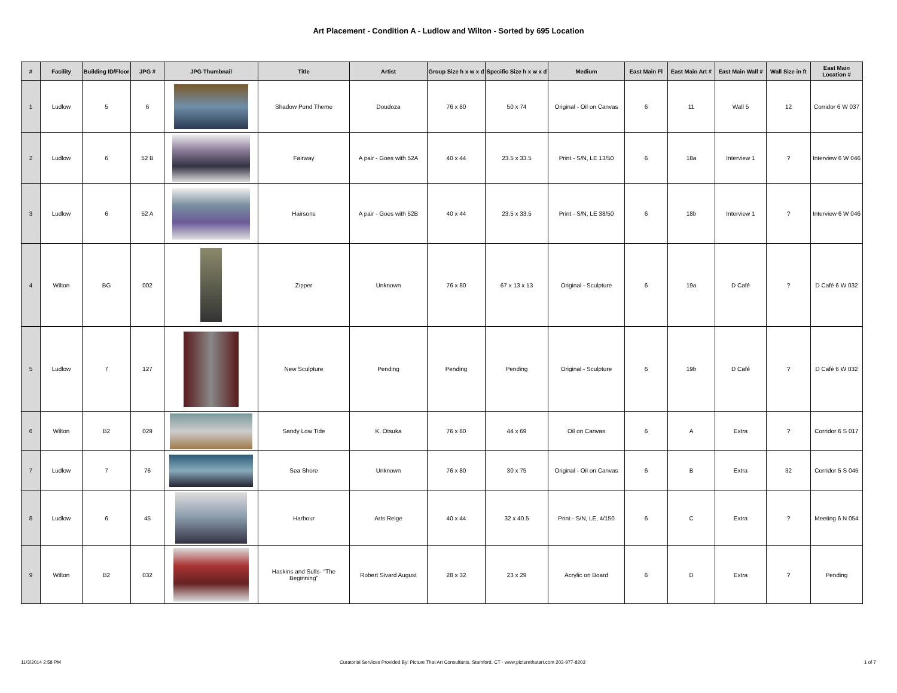Art Placement - Condition A - Ludlow and Wilton - Sorted by 695 Location
| # | Facility | Building ID/Floor | JPG # | JPG Thumbnail | Title | Artist | Group Size h x w x d | Specific Size h x w x d | Medium | East Main Fl | East Main Art # | East Main Wall # | Wall Size in ft | East Main Location # |
| --- | --- | --- | --- | --- | --- | --- | --- | --- | --- | --- | --- | --- | --- | --- |
| 1 | Ludlow | 5 | 6 | | Shadow Pond Theme | Doudoza | 76 x 80 | 50 x 74 | Original - Oil on Canvas | 6 | 11 | Wall 5 | 12 | Corridor 6 W 037 |
| 2 | Ludlow | 6 | 52 B | | Fairway | A pair - Goes with 52A | 40 x 44 | 23.5 x 33.5 | Print - S/N, LE 13/50 | 6 | 18a | Interview 1 | ? | Interview 6 W 046 |
| 3 | Ludlow | 6 | 52 A | | Hairsons | A pair - Goes with 52B | 40 x 44 | 23.5 x 33.5 | Print - S/N, LE 38/50 | 6 | 18b | Interview 1 | ? | Interview 6 W 046 |
| 4 | Wilton | BG | 002 | | Zipper | Unknown | 76 x 80 | 67 x 13 x 13 | Original - Sculpture | 6 | 19a | D Café | ? | D Café 6 W 032 |
| 5 | Ludlow | 7 | 127 | | New Sculpture | Pending | Pending | Pending | Original - Sculpture | 6 | 19b | D Café | ? | D Café 6 W 032 |
| 6 | Wilton | B2 | 029 | | Sandy Low Tide | K. Otsuka | 76 x 80 | 44 x 69 | Oil on Canvas | 6 | A | Extra | ? | Corridor 6 S 017 |
| 7 | Ludlow | 7 | 76 | | Sea Shore | Unknown | 76 x 80 | 30 x 75 | Original - Oil on Canvas | 6 | B | Extra | 32 | Corridor 5 S 045 |
| 8 | Ludlow | 6 | 45 | | Harbour | Arts Reige | 40 x 44 | 32 x 40.5 | Print - S/N, LE, 4/150 | 6 | C | Extra | ? | Meeting 6 N 054 |
| 9 | Wilton | B2 | 032 | | Haskins and Sulls- "The Beginning" | Robert Sivard August | 28 x 32 | 23 x 29 | Acrylic on Board | 6 | D | Extra | ? | Pending |
11/3/2014 2:58 PM Curatorial Services Provided By: Picture That Art Consultants, Stamford, CT - www.picturethatart.com 203-977-8203 1 of 7